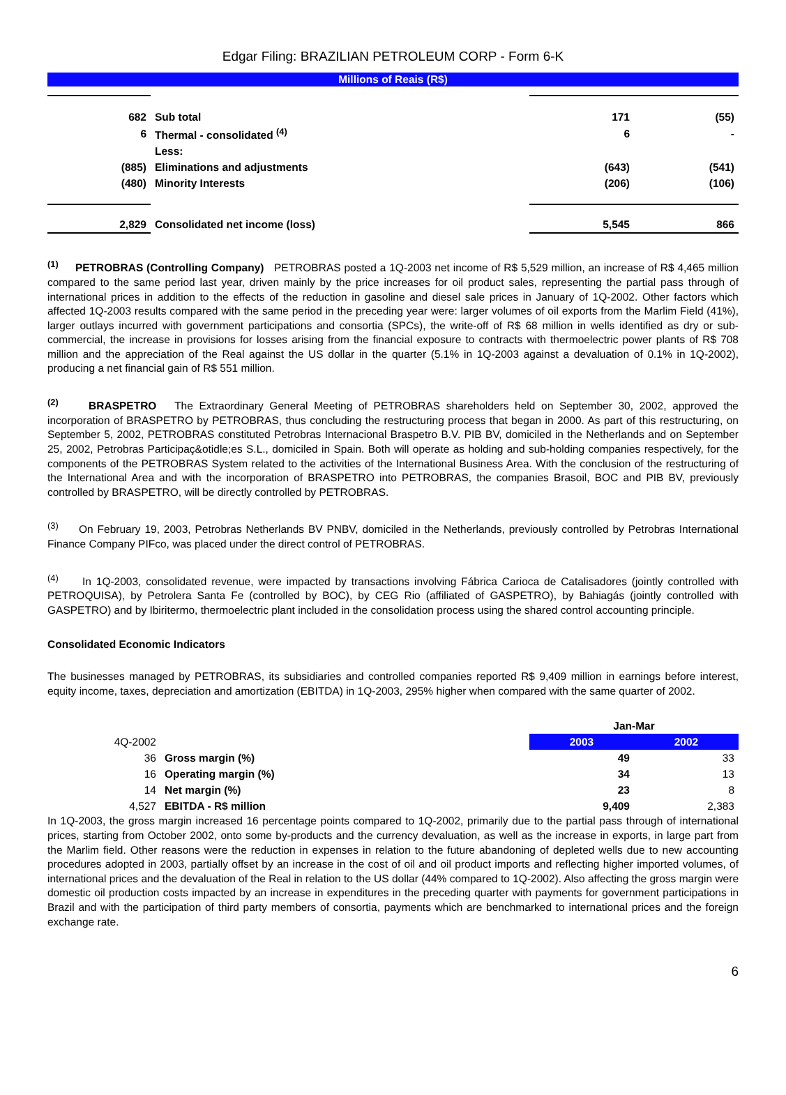Edgar Filing: BRAZILIAN PETROLEUM CORP - Form 6-K
Millions of Reais (R$)
| 682 | Sub total | 171 | (55) |
| 6 | Thermal - consolidated <sup>(4)</sup> | 6 | - |
| | Less: | | |
| (885) | Eliminations and adjustments | (643) | (541) |
| (480) | Minority Interests | (206) | (106) |
| 2,829 | Consolidated net income (loss) | 5,545 | 866 |
<sup>(1)</sup> PETROBRAS (Controlling Company) PETROBRAS posted a 1Q-2003 net income of R$ 5,529 million, an increase of R$ 4,465 million compared to the same period last year, driven mainly by the price increases for oil product sales, representing the partial pass through of international prices in addition to the effects of the reduction in gasoline and diesel sale prices in January of 1Q-2002. Other factors which affected 1Q-2003 results compared with the same period in the preceding year were: larger volumes of oil exports from the Marlim Field (41%), larger outlays incurred with government participations and consortia (SPCs), the write-off of R$ 68 million in wells identified as dry or sub-commercial, the increase in provisions for losses arising from the financial exposure to contracts with thermoelectric power plants of R$ 708 million and the appreciation of the Real against the US dollar in the quarter (5.1% in 1Q-2003 against a devaluation of 0.1% in 1Q-2002), producing a net financial gain of R$ 551 million.
<sup>(2)</sup> BRASPETRO The Extraordinary General Meeting of PETROBRAS shareholders held on September 30, 2002, approved the incorporation of BRASPETRO by PETROBRAS, thus concluding the restructuring process that began in 2000. As part of this restructuring, on September 5, 2002, PETROBRAS constituted Petrobras Internacional Braspetro B.V. PIB BV, domiciled in the Netherlands and on September 25, 2002, Petrobras Participaç&otidle;es S.L., domiciled in Spain. Both will operate as holding and sub-holding companies respectively, for the components of the PETROBRAS System related to the activities of the International Business Area. With the conclusion of the restructuring of the International Area and with the incorporation of BRASPETRO into PETROBRAS, the companies Brasoil, BOC and PIB BV, previously controlled by BRASPETRO, will be directly controlled by PETROBRAS.
<sup>(3)</sup> On February 19, 2003, Petrobras Netherlands BV PNBV, domiciled in the Netherlands, previously controlled by Petrobras International Finance Company PIFco, was placed under the direct control of PETROBRAS.
<sup>(4)</sup> In 1Q-2003, consolidated revenue, were impacted by transactions involving Fábrica Carioca de Catalisadores (jointly controlled with PETROQUISA), by Petrolera Santa Fe (controlled by BOC), by CEG Rio (affiliated of GASPETRO), by Bahiagás (jointly controlled with GASPETRO) and by Ibiritermo, thermoelectric plant included in the consolidation process using the shared control accounting principle.
Consolidated Economic Indicators
The businesses managed by PETROBRAS, its subsidiaries and controlled companies reported R$ 9,409 million in earnings before interest, equity income, taxes, depreciation and amortization (EBITDA) in 1Q-2003, 295% higher when compared with the same quarter of 2002.
| | | Jan-Mar | |
| 4Q-2002 | | 2003 | 2002 |
| 36 | Gross margin (%) | 49 | 33 |
| 16 | Operating margin (%) | 34 | 13 |
| 14 | Net margin (%) | 23 | 8 |
| 4,527 | EBITDA - R$ million | 9,409 | 2,383 |
In 1Q-2003, the gross margin increased 16 percentage points compared to 1Q-2002, primarily due to the partial pass through of international prices, starting from October 2002, onto some by-products and the currency devaluation, as well as the increase in exports, in large part from the Marlim field. Other reasons were the reduction in expenses in relation to the future abandoning of depleted wells due to new accounting procedures adopted in 2003, partially offset by an increase in the cost of oil and oil product imports and reflecting higher imported volumes, of international prices and the devaluation of the Real in relation to the US dollar (44% compared to 1Q-2002). Also affecting the gross margin were domestic oil production costs impacted by an increase in expenditures in the preceding quarter with payments for government participations in Brazil and with the participation of third party members of consortia, payments which are benchmarked to international prices and the foreign exchange rate.
6